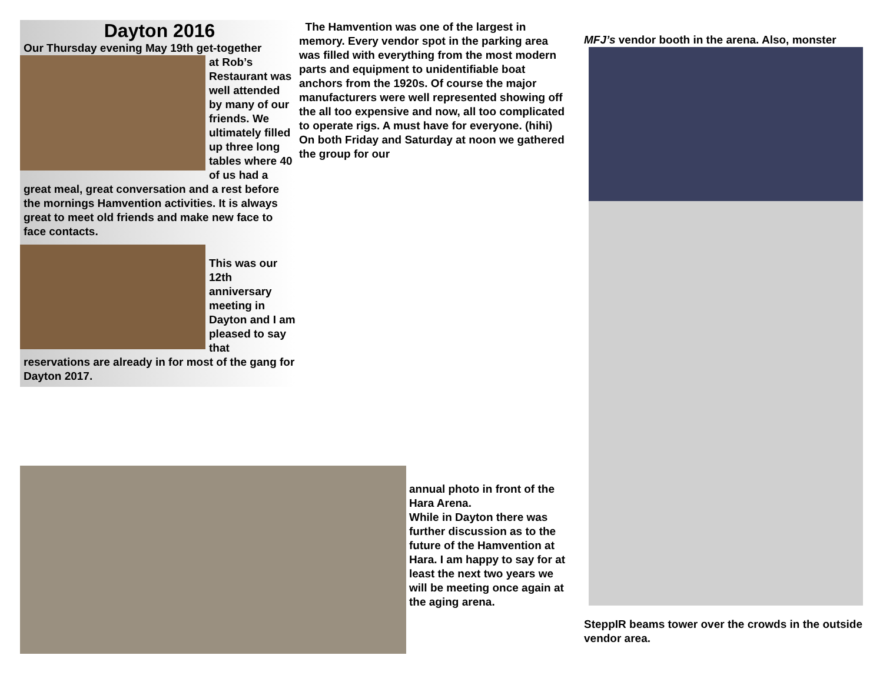Dayton 2016
Our Thursday evening May 19th get-together
at Rob’s Restaurant was well attended by many of our friends. We ultimately filled up three long tables where 40 of us had a great meal, great conversation and a rest before the mornings Hamvention activities. It is always great to meet old friends and make new face to face contacts.
This was our 12th anniversary meeting in Dayton and I am pleased to say that reservations are already in for most of the gang for Dayton 2017.
The Hamvention was one of the largest in memory. Every vendor spot in the parking area was filled with everything from the most modern parts and equipment to unidentifiable boat anchors from the 1920s. Of course the major manufacturers were well represented showing off the all too expensive and now, all too complicated to operate rigs. A must have for everyone. (hihi) On both Friday and Saturday at noon we gathered the group for our
annual photo in front of the Hara Arena.
While in Dayton there was further discussion as to the future of the Hamvention at Hara. I am happy to say for at least the next two years we will be meeting once again at the aging arena.
MFJ’s vendor booth in the arena. Also, monster
SteppIR beams tower over the crowds in the outside vendor area.